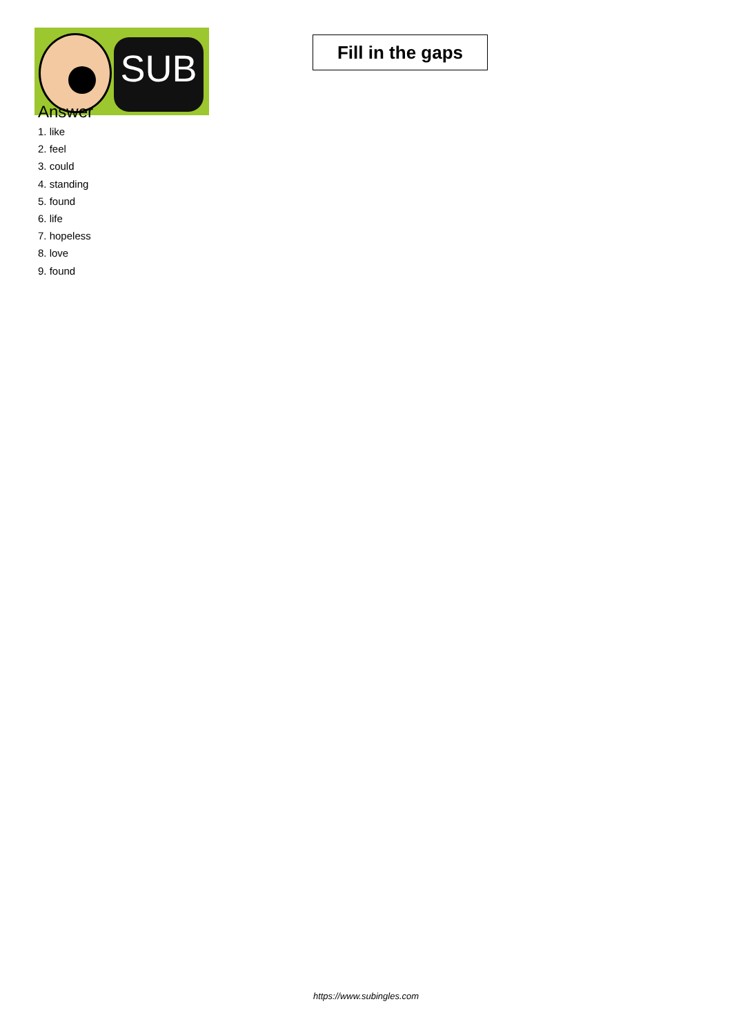SUB
Fill in the gaps
Answer
1. like
2. feel
3. could
4. standing
5. found
6. life
7. hopeless
8. love
9. found
https://www.subingles.com